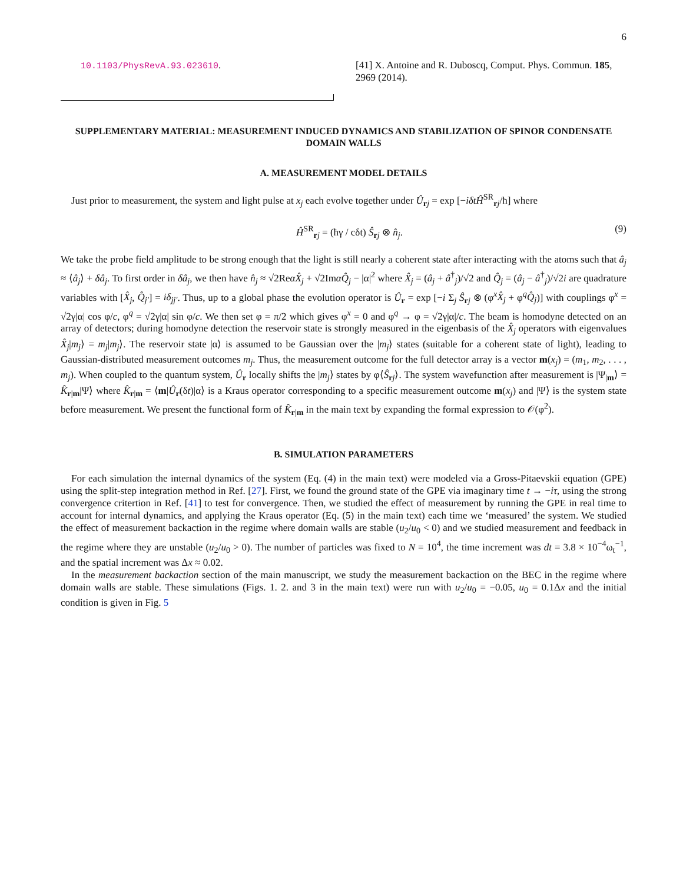6
10.1103/PhysRevA.93.023610. [41] X. Antoine and R. Duboscq, Comput. Phys. Commun. 185, 2969 (2014).
SUPPLEMENTARY MATERIAL: MEASUREMENT INDUCED DYNAMICS AND STABILIZATION OF SPINOR CONDENSATE DOMAIN WALLS
A. MEASUREMENT MODEL DETAILS
Just prior to measurement, the system and light pulse at x<sub>j</sub> each evolve together under Û<sub>rj</sub> = exp [−iδtĤ<sup>SR</sup><sub>rj</sub>/ħ] where
Ĥ<sup>SR</sup><sub>rj</sub> = (ħγ / cδt) Ŝ<sub>rj</sub> ⊗ n̂<sub>j</sub>. (9)
We take the probe field amplitude to be strong enough that the light is still nearly a coherent state after interacting with the atoms such that â<sub>j</sub> ≈ ⟨â<sub>j</sub>⟩ + δâ<sub>j</sub>. To first order in δâ<sub>j</sub>, we then have n̂<sub>j</sub> ≈ √2ReαX̂<sub>j</sub> + √2ImαQ̂<sub>j</sub> − |α|<sup>2</sup> where X̂<sub>j</sub> = (â<sub>j</sub> + â<sup>†</sup><sub>j</sub>)/√2 and Q̂<sub>j</sub> = (â<sub>j</sub> − â<sup>†</sup><sub>j</sub>)/√2i are quadrature variables with [X̂<sub>j</sub>, Q̂<sub>j′</sub>] = iδ<sub>jj′</sub>. Thus, up to a global phase the evolution operator is Û<sub>r</sub> = exp [−i Σ<sub>j</sub> Ŝ<sub>rj</sub> ⊗ (φ<sup>x</sup>X̂<sub>j</sub> + φ<sup>q</sup>Q̂<sub>j</sub>)] with couplings φ<sup>x</sup> = √2γ|α| cos φ/c, φ<sup>q</sup> = √2γ|α| sin φ/c. We then set φ = π/2 which gives φ<sup>x</sup> = 0 and φ<sup>q</sup> → φ = √2γ|α|/c. The beam is homodyne detected on an array of detectors; during homodyne detection the reservoir state is strongly measured in the eigenbasis of the X̂<sub>j</sub> operators with eigenvalues X̂<sub>j</sub>|m<sub>j</sub>⟩ = m<sub>j</sub>|m<sub>j</sub>⟩. The reservoir state |α⟩ is assumed to be Gaussian over the |m<sub>j</sub>⟩ states (suitable for a coherent state of light), leading to Gaussian-distributed measurement outcomes m<sub>j</sub>. Thus, the measurement outcome for the full detector array is a vector m(x<sub>j</sub>) = (m<sub>1</sub>, m<sub>2</sub>, . . . , m<sub>j</sub>). When coupled to the quantum system, Û<sub>r</sub> locally shifts the |m<sub>j</sub>⟩ states by φ⟨Ŝ<sub>rj</sub>⟩. The system wavefunction after measurement is |Ψ<sub>|m</sub>⟩ = K̂<sub>r|m</sub>|Ψ⟩ where K̂<sub>r|m</sub> = ⟨m|Û<sub>r</sub>(δt)|α⟩ is a Kraus operator corresponding to a specific measurement outcome m(x<sub>j</sub>) and |Ψ⟩ is the system state before measurement. We present the functional form of K̂<sub>r|m</sub> in the main text by expanding the formal expression to 𝒪(φ<sup>2</sup>).
B. SIMULATION PARAMETERS
For each simulation the internal dynamics of the system (Eq. (4) in the main text) were modeled via a Gross-Pitaevskii equation (GPE) using the split-step integration method in Ref. [27]. First, we found the ground state of the GPE via imaginary time t → −iτ, using the strong convergence critertion in Ref. [41] to test for convergence. Then, we studied the effect of measurement by running the GPE in real time to account for internal dynamics, and applying the Kraus operator (Eq. (5) in the main text) each time we ‘measured’ the system. We studied the effect of measurement backaction in the regime where domain walls are stable (u<sub>2</sub>/u<sub>0</sub> < 0) and we studied measurement and feedback in the regime where they are unstable (u<sub>2</sub>/u<sub>0</sub> > 0). The number of particles was fixed to N = 10<sup>4</sup>, the time increment was dt = 3.8 × 10<sup>−4</sup>ω<sub>t</sub><sup>−1</sup>, and the spatial increment was Δx ≈ 0.02.
In the measurement backaction section of the main manuscript, we study the measurement backaction on the BEC in the regime where domain walls are stable. These simulations (Figs. 1. 2. and 3 in the main text) were run with u<sub>2</sub>/u<sub>0</sub> = −0.05, u<sub>0</sub> = 0.1Δx and the initial condition is given in Fig. 5